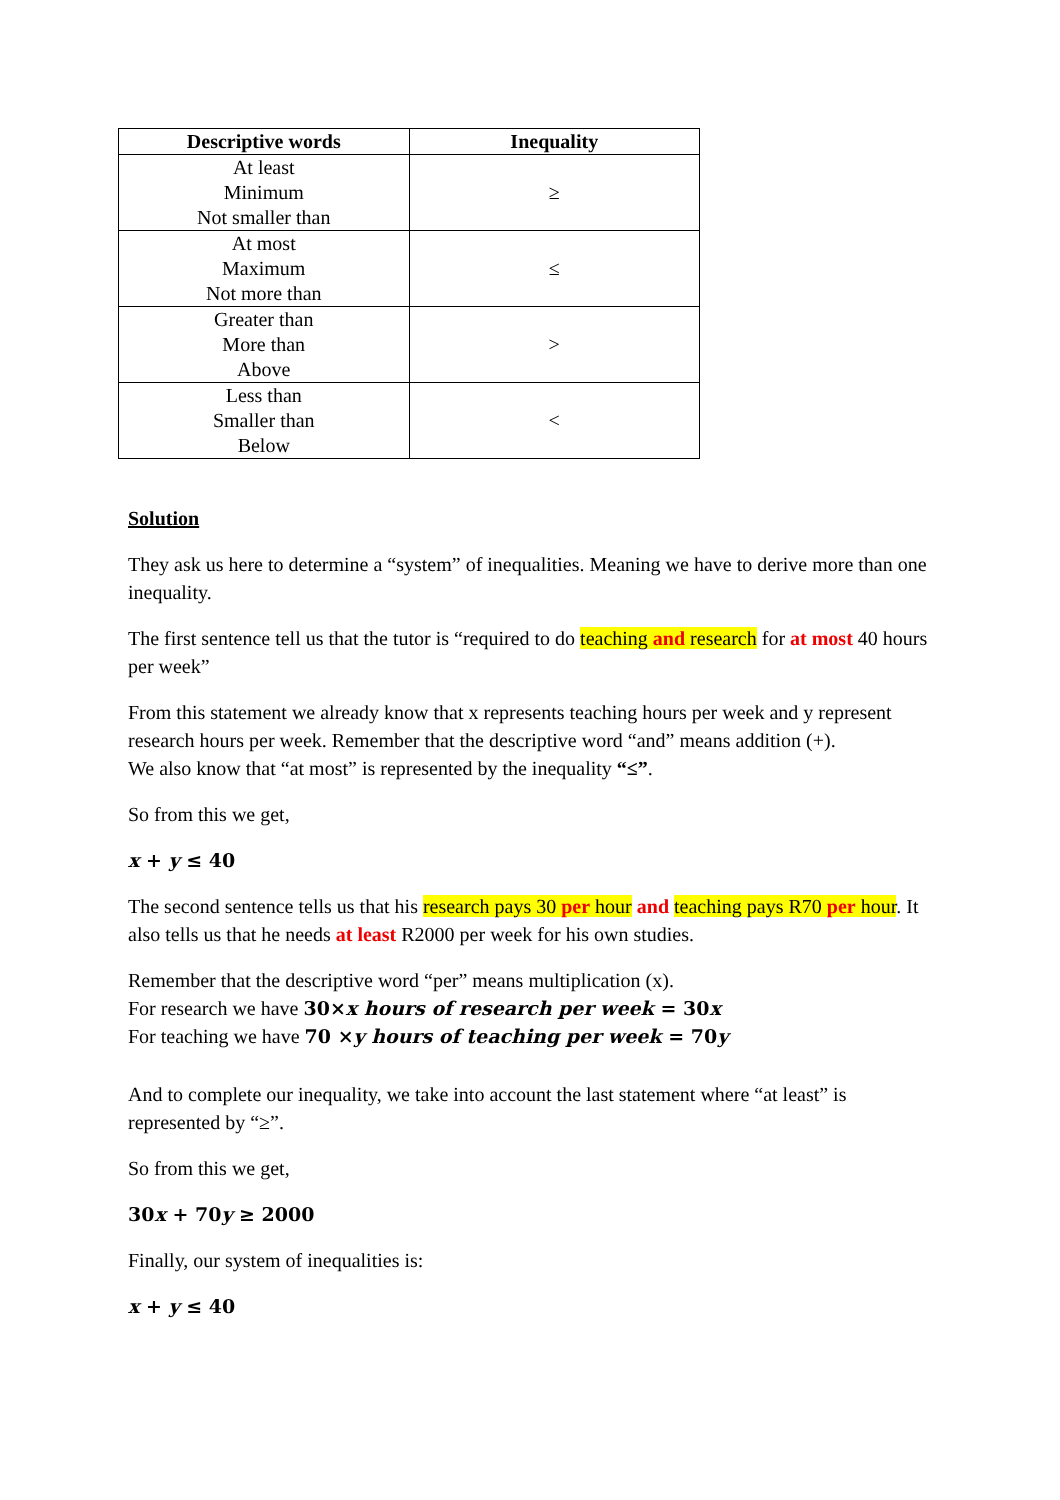| Descriptive words | Inequality |
| --- | --- |
| At least Minimum Not smaller than | ≥ |
| At most Maximum Not more than | ≤ |
| Greater than More than Above | > |
| Less than Smaller than Below | < |
Solution
They ask us here to determine a “system” of inequalities. Meaning we have to derive more than one inequality.
The first sentence tell us that the tutor is “required to do teaching and research for at most 40 hours per week”
From this statement we already know that x represents teaching hours per week and y represent research hours per week. Remember that the descriptive word “and” means addition (+).
We also know that “at most” is represented by the inequality “≤”.
So from this we get,
x + y ≤ 40
The second sentence tells us that his research pays 30 per hour and teaching pays R70 per hour. It also tells us that he needs at least R2000 per week for his own studies.
Remember that the descriptive word “per” means multiplication (x).
For research we have 30×x hours of research per week = 30x
For teaching we have 70 ×y hours of teaching per week = 70y
And to complete our inequality, we take into account the last statement where “at least” is represented by “≥”.
So from this we get,
30x + 70y ≥ 2000
Finally, our system of inequalities is:
x + y ≤ 40